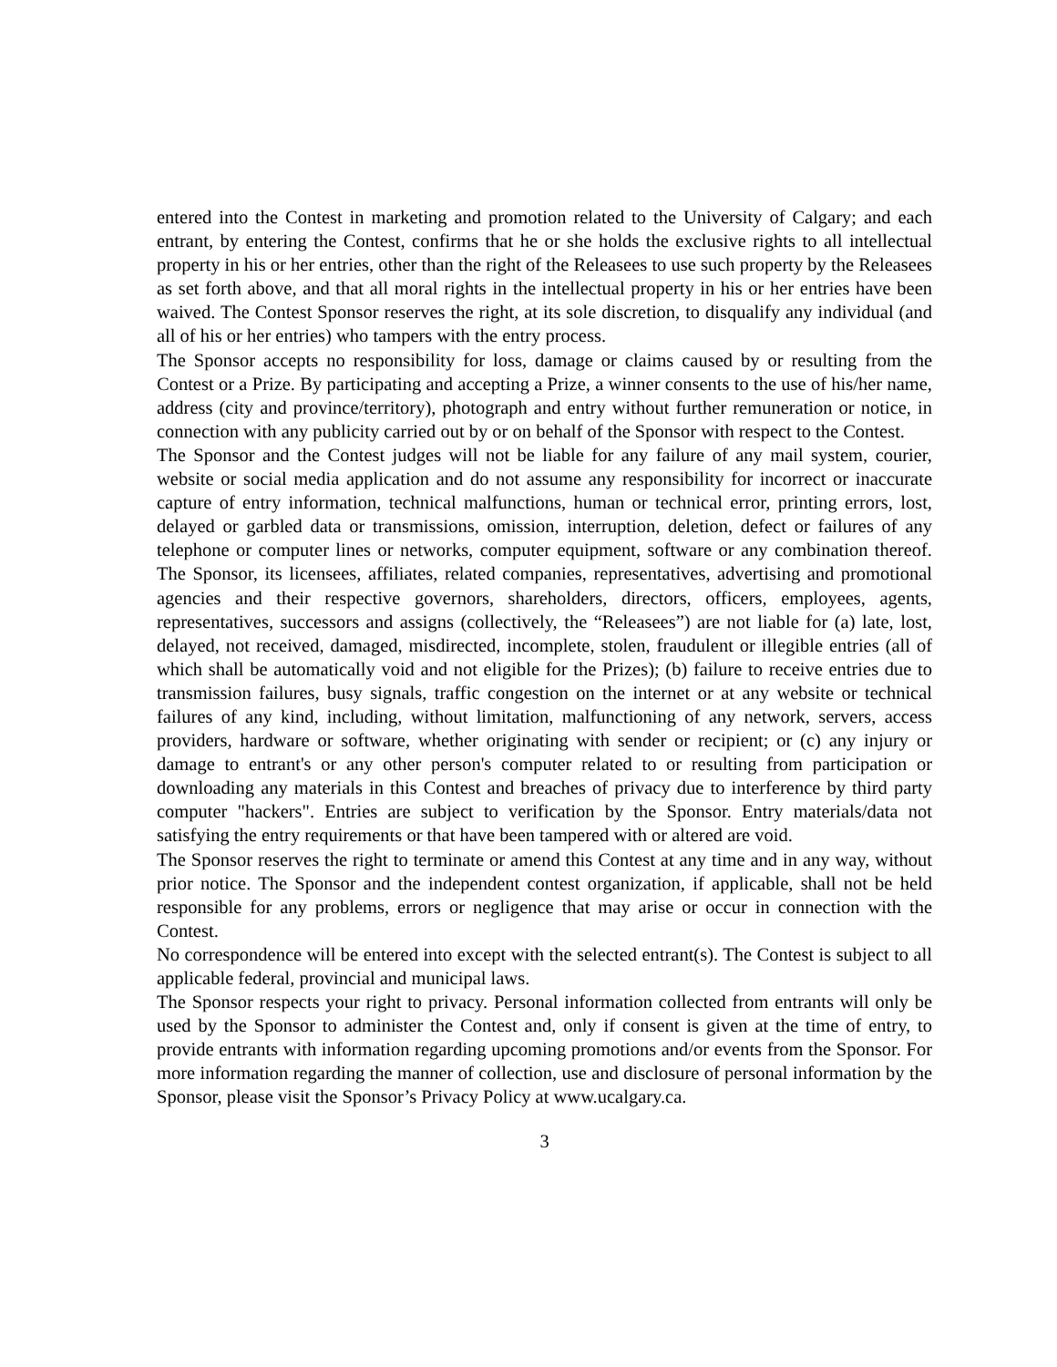entered into the Contest in marketing and promotion related to the University of Calgary; and each entrant, by entering the Contest, confirms that he or she holds the exclusive rights to all intellectual property in his or her entries, other than the right of the Releasees to use such property by the Releasees as set forth above, and that all moral rights in the intellectual property in his or her entries have been waived. The Contest Sponsor reserves the right, at its sole discretion, to disqualify any individual (and all of his or her entries) who tampers with the entry process.
The Sponsor accepts no responsibility for loss, damage or claims caused by or resulting from the Contest or a Prize. By participating and accepting a Prize, a winner consents to the use of his/her name, address (city and province/territory), photograph and entry without further remuneration or notice, in connection with any publicity carried out by or on behalf of the Sponsor with respect to the Contest.
The Sponsor and the Contest judges will not be liable for any failure of any mail system, courier, website or social media application and do not assume any responsibility for incorrect or inaccurate capture of entry information, technical malfunctions, human or technical error, printing errors, lost, delayed or garbled data or transmissions, omission, interruption, deletion, defect or failures of any telephone or computer lines or networks, computer equipment, software or any combination thereof. The Sponsor, its licensees, affiliates, related companies, representatives, advertising and promotional agencies and their respective governors, shareholders, directors, officers, employees, agents, representatives, successors and assigns (collectively, the “Releasees”) are not liable for (a) late, lost, delayed, not received, damaged, misdirected, incomplete, stolen, fraudulent or illegible entries (all of which shall be automatically void and not eligible for the Prizes); (b) failure to receive entries due to transmission failures, busy signals, traffic congestion on the internet or at any website or technical failures of any kind, including, without limitation, malfunctioning of any network, servers, access providers, hardware or software, whether originating with sender or recipient; or (c) any injury or damage to entrant's or any other person's computer related to or resulting from participation or downloading any materials in this Contest and breaches of privacy due to interference by third party computer "hackers". Entries are subject to verification by the Sponsor. Entry materials/data not satisfying the entry requirements or that have been tampered with or altered are void.
The Sponsor reserves the right to terminate or amend this Contest at any time and in any way, without prior notice. The Sponsor and the independent contest organization, if applicable, shall not be held responsible for any problems, errors or negligence that may arise or occur in connection with the Contest.
No correspondence will be entered into except with the selected entrant(s). The Contest is subject to all applicable federal, provincial and municipal laws.
The Sponsor respects your right to privacy. Personal information collected from entrants will only be used by the Sponsor to administer the Contest and, only if consent is given at the time of entry, to provide entrants with information regarding upcoming promotions and/or events from the Sponsor. For more information regarding the manner of collection, use and disclosure of personal information by the Sponsor, please visit the Sponsor’s Privacy Policy at www.ucalgary.ca.
3